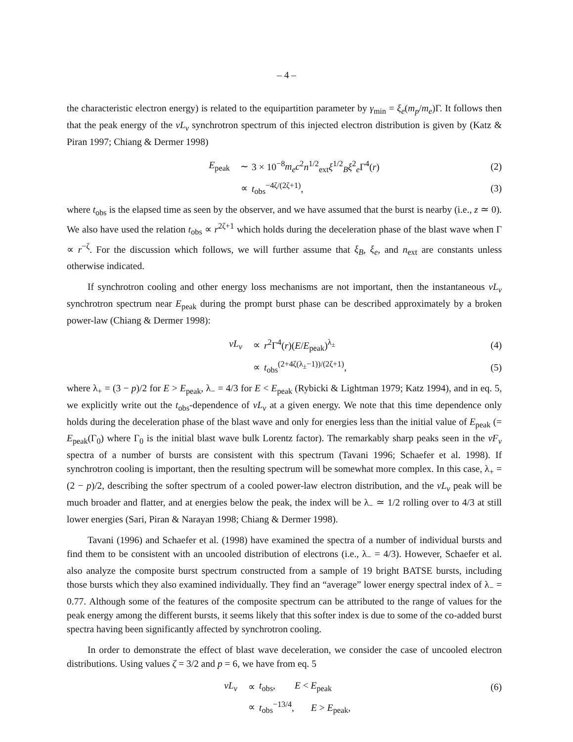– 4 –
the characteristic electron energy) is related to the equipartition parameter by γ<sub>min</sub> = ξ<sub>e</sub>(m<sub>p</sub>/m<sub>e</sub>)Γ. It follows then that the peak energy of the νL<sub>ν</sub> synchrotron spectrum of this injected electron distribution is given by (Katz & Piran 1997; Chiang & Dermer 1998)
| E<sub>peak</sub> | ∼ | 3 × 10<sup>−8</sup> m<sub>e</sub>c<sup>2</sup> n<sup>1/2</sup><sub>ext</sub> ξ<sup>1/2</sup><sub>B</sub> ξ<sup>2</sup><sub>e</sub>Γ<sup>4</sup>( r ) | (2) |
| | ∝ | t<sub>obs</sub><sup>−4ζ/(2ζ+1)</sup>, | (3) |
where t<sub>obs</sub> is the elapsed time as seen by the observer, and we have assumed that the burst is nearby (i.e., z ≃ 0). We also have used the relation t<sub>obs</sub> ∝ r<sup>2ζ+1</sup> which holds during the deceleration phase of the blast wave when Γ ∝ r<sup>−ζ</sup>. For the discussion which follows, we will further assume that ξ<sub>B</sub>, ξ<sub>e</sub>, and n<sub>ext</sub> are constants unless otherwise indicated.
If synchrotron cooling and other energy loss mechanisms are not important, then the instantaneous νL<sub>ν</sub> synchrotron spectrum near E<sub>peak</sub> during the prompt burst phase can be described approximately by a broken power-law (Chiang & Dermer 1998):
| νL<sub>ν</sub> | ∝ | r<sup>2</sup>Γ<sup>4</sup>( r )( E / E<sub>peak</sub>)<sup>λ<sub>±</sub></sup> | (4) |
| | ∝ | t<sub>obs</sub><sup>(2+4ζ(λ<sub>±</sub>−1))/(2ζ+1)</sup>, | (5) |
where λ<sub>+</sub> = (3 − p)/2 for E > E<sub>peak</sub>, λ<sub>−</sub> = 4/3 for E < E<sub>peak</sub> (Rybicki & Lightman 1979; Katz 1994), and in eq. 5, we explicitly write out the t<sub>obs</sub>-dependence of νL<sub>ν</sub> at a given energy. We note that this time dependence only holds during the deceleration phase of the blast wave and only for energies less than the initial value of E<sub>peak</sub> (= E<sub>peak</sub>(Γ<sub>0</sub>) where Γ<sub>0</sub> is the initial blast wave bulk Lorentz factor). The remarkably sharp peaks seen in the νF<sub>ν</sub> spectra of a number of bursts are consistent with this spectrum (Tavani 1996; Schaefer et al. 1998). If synchrotron cooling is important, then the resulting spectrum will be somewhat more complex. In this case, λ<sub>+</sub> = (2 − p)/2, describing the softer spectrum of a cooled power-law electron distribution, and the νL<sub>ν</sub> peak will be much broader and flatter, and at energies below the peak, the index will be λ<sub>−</sub> ≃ 1/2 rolling over to 4/3 at still lower energies (Sari, Piran & Narayan 1998; Chiang & Dermer 1998).
Tavani (1996) and Schaefer et al. (1998) have examined the spectra of a number of individual bursts and find them to be consistent with an uncooled distribution of electrons (i.e., λ<sub>−</sub> = 4/3). However, Schaefer et al. also analyze the composite burst spectrum constructed from a sample of 19 bright BATSE bursts, including those bursts which they also examined individually. They find an “average” lower energy spectral index of λ<sub>−</sub> = 0.77. Although some of the features of the composite spectrum can be attributed to the range of values for the peak energy among the different bursts, it seems likely that this softer index is due to some of the co-added burst spectra having been significantly affected by synchrotron cooling.
In order to demonstrate the effect of blast wave deceleration, we consider the case of uncooled electron distributions. Using values ζ = 3/2 and p = 6, we have from eq. 5
| νL<sub>ν</sub> | ∝ | t<sub>obs</sub>, E < E<sub>peak</sub> | (6) |
| | ∝ | t<sub>obs</sub><sup>−13/4</sup>, E > E<sub>peak</sub>, | |